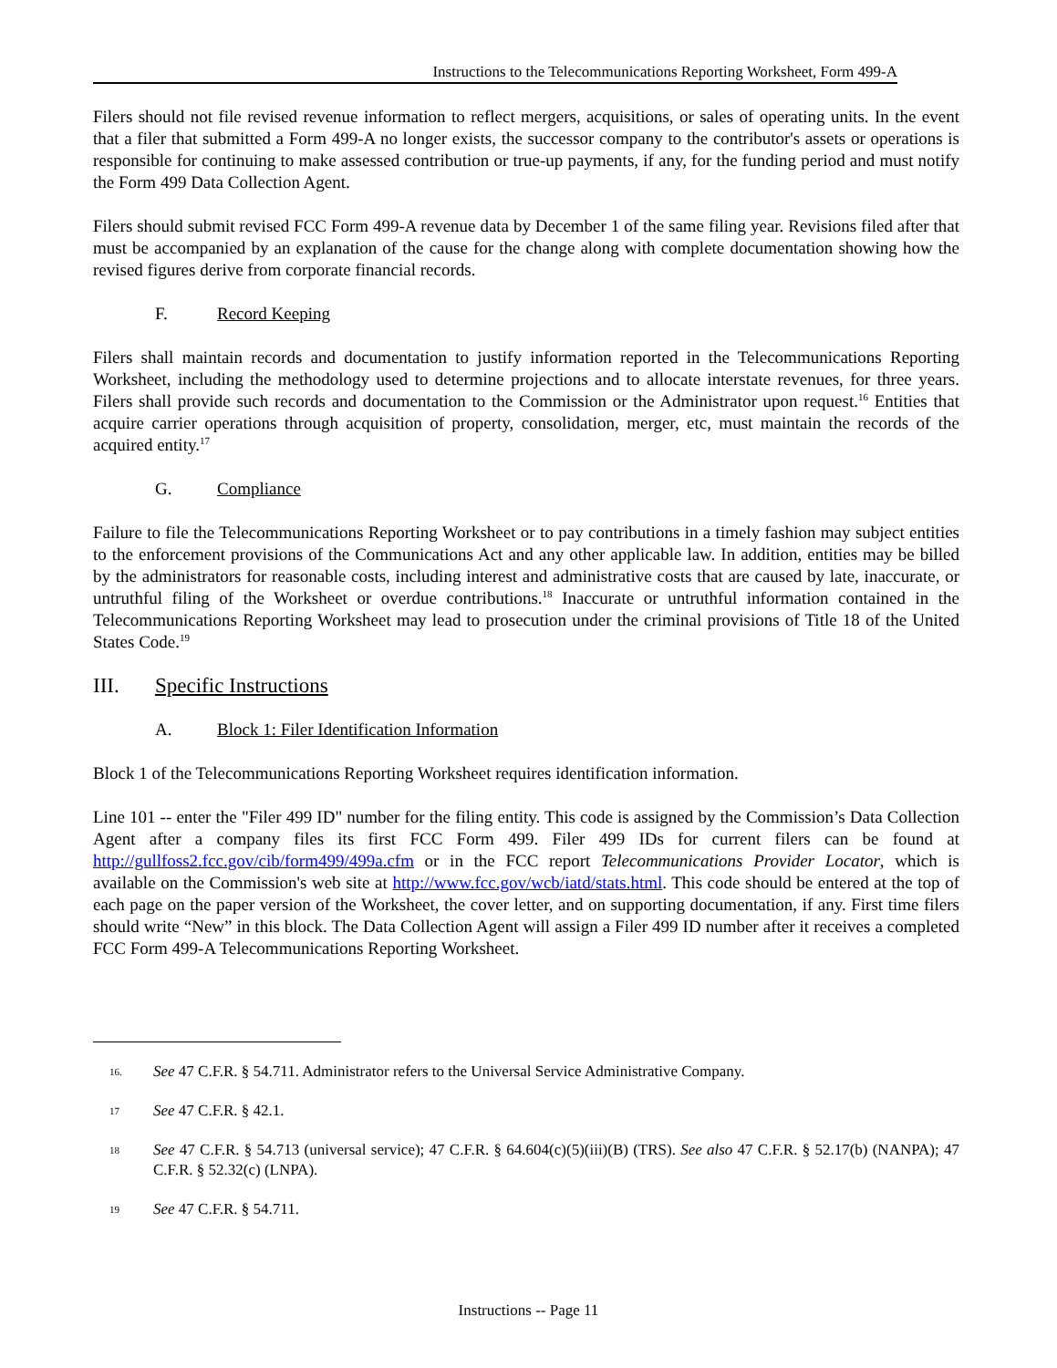Instructions to the Telecommunications Reporting Worksheet, Form 499-A
Filers should not file revised revenue information to reflect mergers, acquisitions, or sales of operating units. In the event that a filer that submitted a Form 499-A no longer exists, the successor company to the contributor's assets or operations is responsible for continuing to make assessed contribution or true-up payments, if any, for the funding period and must notify the Form 499 Data Collection Agent.
Filers should submit revised FCC Form 499-A revenue data by December 1 of the same filing year. Revisions filed after that must be accompanied by an explanation of the cause for the change along with complete documentation showing how the revised figures derive from corporate financial records.
F. Record Keeping
Filers shall maintain records and documentation to justify information reported in the Telecommunications Reporting Worksheet, including the methodology used to determine projections and to allocate interstate revenues, for three years. Filers shall provide such records and documentation to the Commission or the Administrator upon request.<sup>16</sup> Entities that acquire carrier operations through acquisition of property, consolidation, merger, etc, must maintain the records of the acquired entity.<sup>17</sup>
G. Compliance
Failure to file the Telecommunications Reporting Worksheet or to pay contributions in a timely fashion may subject entities to the enforcement provisions of the Communications Act and any other applicable law. In addition, entities may be billed by the administrators for reasonable costs, including interest and administrative costs that are caused by late, inaccurate, or untruthful filing of the Worksheet or overdue contributions.<sup>18</sup> Inaccurate or untruthful information contained in the Telecommunications Reporting Worksheet may lead to prosecution under the criminal provisions of Title 18 of the United States Code.<sup>19</sup>
III. Specific Instructions
A. Block 1: Filer Identification Information
Block 1 of the Telecommunications Reporting Worksheet requires identification information.
Line 101 -- enter the "Filer 499 ID" number for the filing entity. This code is assigned by the Commission’s Data Collection Agent after a company files its first FCC Form 499. Filer 499 IDs for current filers can be found at http://gullfoss2.fcc.gov/cib/form499/499a.cfm or in the FCC report Telecommunications Provider Locator, which is available on the Commission's web site at http://www.fcc.gov/wcb/iatd/stats.html. This code should be entered at the top of each page on the paper version of the Worksheet, the cover letter, and on supporting documentation, if any. First time filers should write “New” in this block. The Data Collection Agent will assign a Filer 499 ID number after it receives a completed FCC Form 499-A Telecommunications Reporting Worksheet.
16. See 47 C.F.R. § 54.711. Administrator refers to the Universal Service Administrative Company.
17 See 47 C.F.R. § 42.1.
18 See 47 C.F.R. § 54.713 (universal service); 47 C.F.R. § 64.604(c)(5)(iii)(B) (TRS). See also 47 C.F.R. § 52.17(b) (NANPA); 47 C.F.R. § 52.32(c) (LNPA).
19 See 47 C.F.R. § 54.711.
Instructions -- Page 11